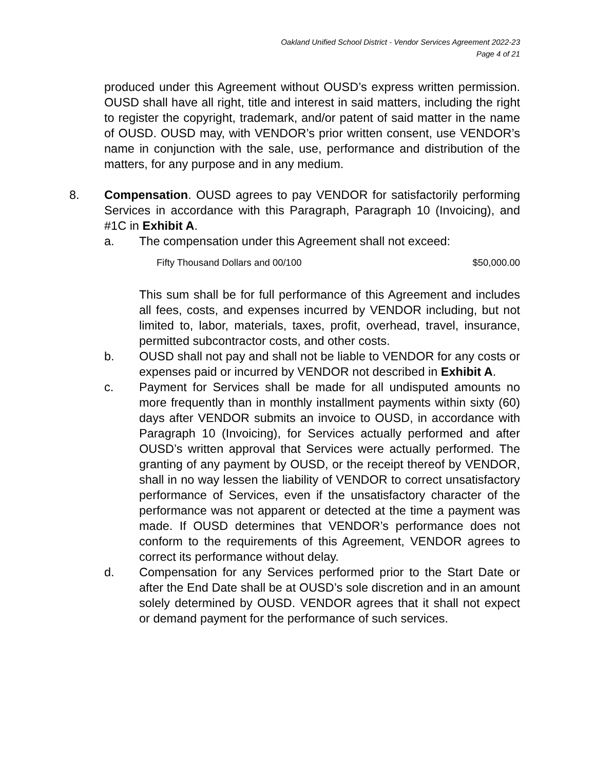Oakland Unified School District - Vendor Services Agreement 2022-23
Page 4 of 21
produced under this Agreement without OUSD’s express written permission. OUSD shall have all right, title and interest in said matters, including the right to register the copyright, trademark, and/or patent of said matter in the name of OUSD. OUSD may, with VENDOR’s prior written consent, use VENDOR’s name in conjunction with the sale, use, performance and distribution of the matters, for any purpose and in any medium.
8. Compensation. OUSD agrees to pay VENDOR for satisfactorily performing Services in accordance with this Paragraph, Paragraph 10 (Invoicing), and #1C in Exhibit A.
a. The compensation under this Agreement shall not exceed:
Fifty Thousand Dollars and 00/100 $50,000.00
This sum shall be for full performance of this Agreement and includes all fees, costs, and expenses incurred by VENDOR including, but not limited to, labor, materials, taxes, profit, overhead, travel, insurance, permitted subcontractor costs, and other costs.
b. OUSD shall not pay and shall not be liable to VENDOR for any costs or expenses paid or incurred by VENDOR not described in Exhibit A.
c. Payment for Services shall be made for all undisputed amounts no more frequently than in monthly installment payments within sixty (60) days after VENDOR submits an invoice to OUSD, in accordance with Paragraph 10 (Invoicing), for Services actually performed and after OUSD’s written approval that Services were actually performed. The granting of any payment by OUSD, or the receipt thereof by VENDOR, shall in no way lessen the liability of VENDOR to correct unsatisfactory performance of Services, even if the unsatisfactory character of the performance was not apparent or detected at the time a payment was made. If OUSD determines that VENDOR’s performance does not conform to the requirements of this Agreement, VENDOR agrees to correct its performance without delay.
d. Compensation for any Services performed prior to the Start Date or after the End Date shall be at OUSD’s sole discretion and in an amount solely determined by OUSD. VENDOR agrees that it shall not expect or demand payment for the performance of such services.